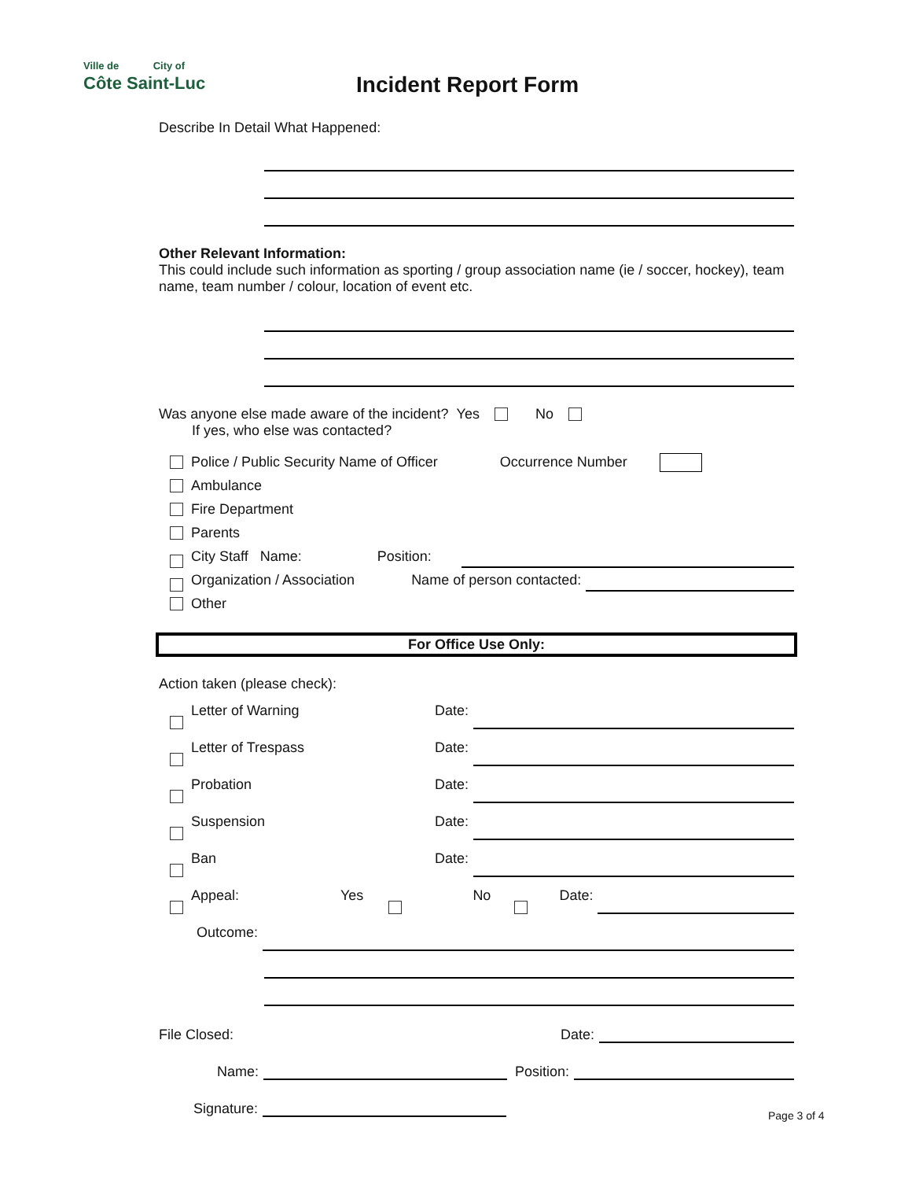Ville de City of
Côte Saint-Luc
Incident Report Form
Describe In Detail What Happened:
Other Relevant Information:
This could include such information as sporting / group association name (ie / soccer, hockey), team name, team number / colour, location of event etc.
Was anyone else made aware of the incident? Yes No
If yes, who else was contacted?
Police / Public Security Name of Officer Occurrence Number
Ambulance
Fire Department
Parents
City Staff Name: Position:
Organization / Association Name of person contacted:
Other
For Office Use Only:
Action taken (please check):
Letter of Warning Date:
Letter of Trespass Date:
Probation Date:
Suspension Date:
Ban Date:
Appeal: Yes No Date:
Outcome:
File Closed: Date:
Name: Position:
Signature:
Page 3 of 4